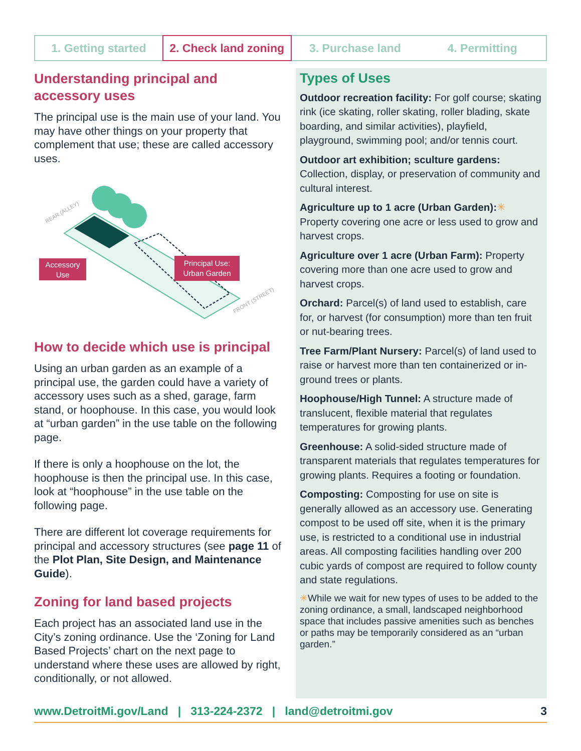1. Getting started 2. Check land zoning 3. Purchase land 4. Permitting
Understanding principal and accessory uses
The principal use is the main use of your land. You may have other things on your property that complement that use; these are called accessory uses.
Accessory
Use
Principal Use:
Urban Garden
REAR (ALLEY)
FRONT (STREET)
How to decide which use is principal
Using an urban garden as an example of a principal use, the garden could have a variety of accessory uses such as a shed, garage, farm stand, or hoophouse. In this case, you would look at “urban garden” in the use table on the following page.
If there is only a hoophouse on the lot, the hoophouse is then the principal use. In this case, look at “hoophouse” in the use table on the following page.
There are different lot coverage requirements for principal and accessory structures (see page 11 of the Plot Plan, Site Design, and Maintenance Guide).
Zoning for land based projects
Each project has an associated land use in the City’s zoning ordinance. Use the ‘Zoning for Land Based Projects’ chart on the next page to understand where these uses are allowed by right, conditionally, or not allowed.
Types of Uses
Outdoor recreation facility: For golf course; skating rink (ice skating, roller skating, roller blading, skate boarding, and similar activities), playfield, playground, swimming pool; and/or tennis court.
Outdoor art exhibition; sculture gardens: Collection, display, or preservation of community and cultural interest.
Agriculture up to 1 acre (Urban Garden):✳ Property covering one acre or less used to grow and harvest crops.
Agriculture over 1 acre (Urban Farm): Property covering more than one acre used to grow and harvest crops.
Orchard: Parcel(s) of land used to establish, care for, or harvest (for consumption) more than ten fruit or nut-bearing trees.
Tree Farm/Plant Nursery: Parcel(s) of land used to raise or harvest more than ten containerized or in-ground trees or plants.
Hoophouse/High Tunnel: A structure made of translucent, flexible material that regulates temperatures for growing plants.
Greenhouse: A solid-sided structure made of transparent materials that regulates temperatures for growing plants. Requires a footing or foundation.
Composting: Composting for use on site is generally allowed as an accessory use. Generating compost to be used off site, when it is the primary use, is restricted to a conditional use in industrial areas. All composting facilities handling over 200 cubic yards of compost are required to follow county and state regulations.
✳While we wait for new types of uses to be added to the zoning ordinance, a small, landscaped neighborhood space that includes passive amenities such as benches or paths may be temporarily considered as an “urban garden.”
www.DetroitMi.gov/Land | 313-224-2372 | land@detroitmi.gov 3